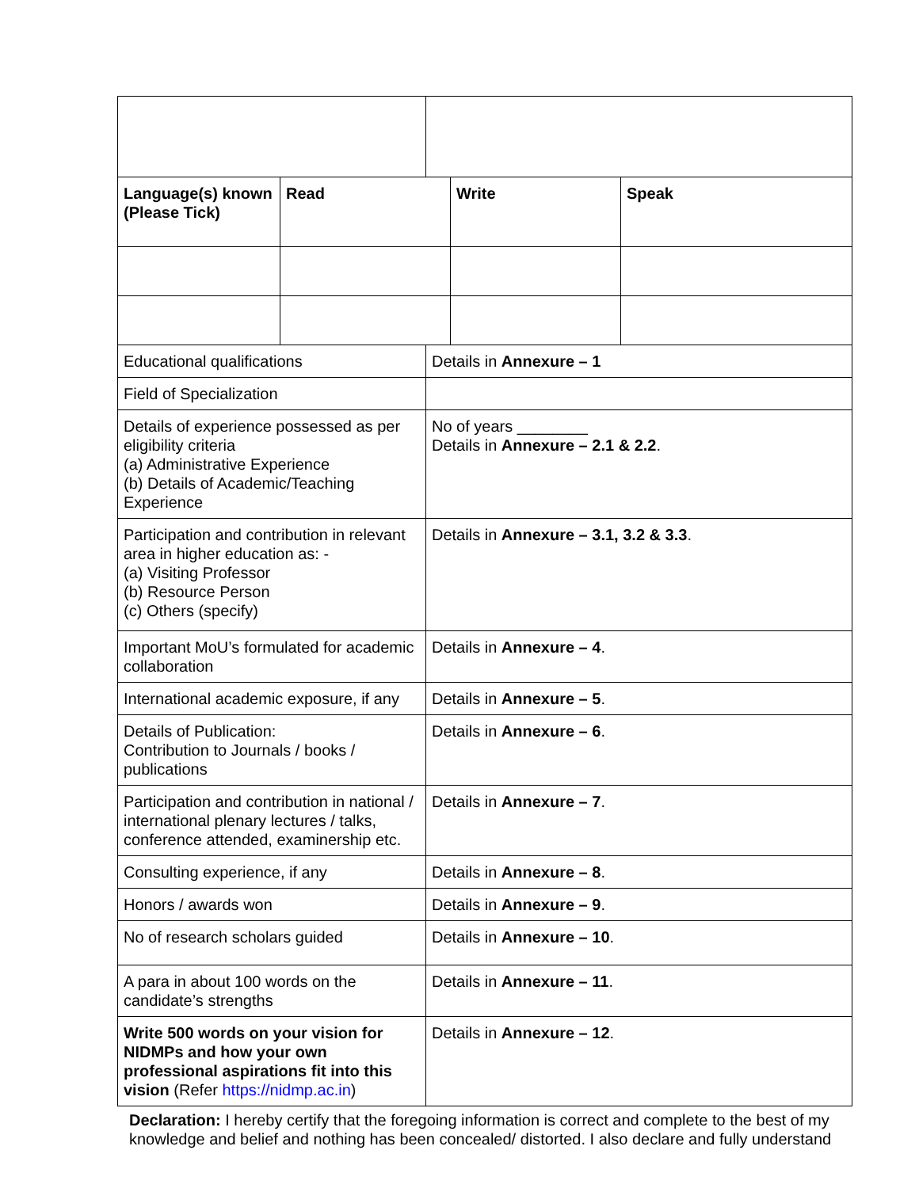| Language(s) known (Please Tick) | Read | | Write | Speak |
| --- | --- | --- | --- | --- |
| Educational qualifications | | Details in Annexure – 1 | | |
| Field of Specialization | | | | |
| Details of experience possessed as per eligibility criteria (a) Administrative Experience (b) Details of Academic/Teaching Experience | | No of years ________ Details in Annexure – 2.1 & 2.2 . | | |
| Participation and contribution in relevant area in higher education as: - (a) Visiting Professor (b) Resource Person (c) Others (specify) | | Details in Annexure – 3.1, 3.2 & 3.3 . | | |
| Important MoU’s formulated for academic collaboration | | Details in Annexure – 4 . | | |
| International academic exposure, if any | | Details in Annexure – 5 . | | |
| Details of Publication: Contribution to Journals / books / publications | | Details in Annexure – 6 . | | |
| Participation and contribution in national / international plenary lectures / talks, conference attended, examinership etc. | | Details in Annexure – 7 . | | |
| Consulting experience, if any | | Details in Annexure – 8 . | | |
| Honors / awards won | | Details in Annexure – 9 . | | |
| No of research scholars guided | | Details in Annexure – 10 . | | |
| A para in about 100 words on the candidate’s strengths | | Details in Annexure – 11 . | | |
| Write 500 words on your vision for NIDMPs and how your own professional aspirations fit into this vision (Refer https://nidmp.ac.in ) | | Details in Annexure – 12 . | | |
Declaration: I hereby certify that the foregoing information is correct and complete to the best of my knowledge and belief and nothing has been concealed/ distorted. I also declare and fully understand